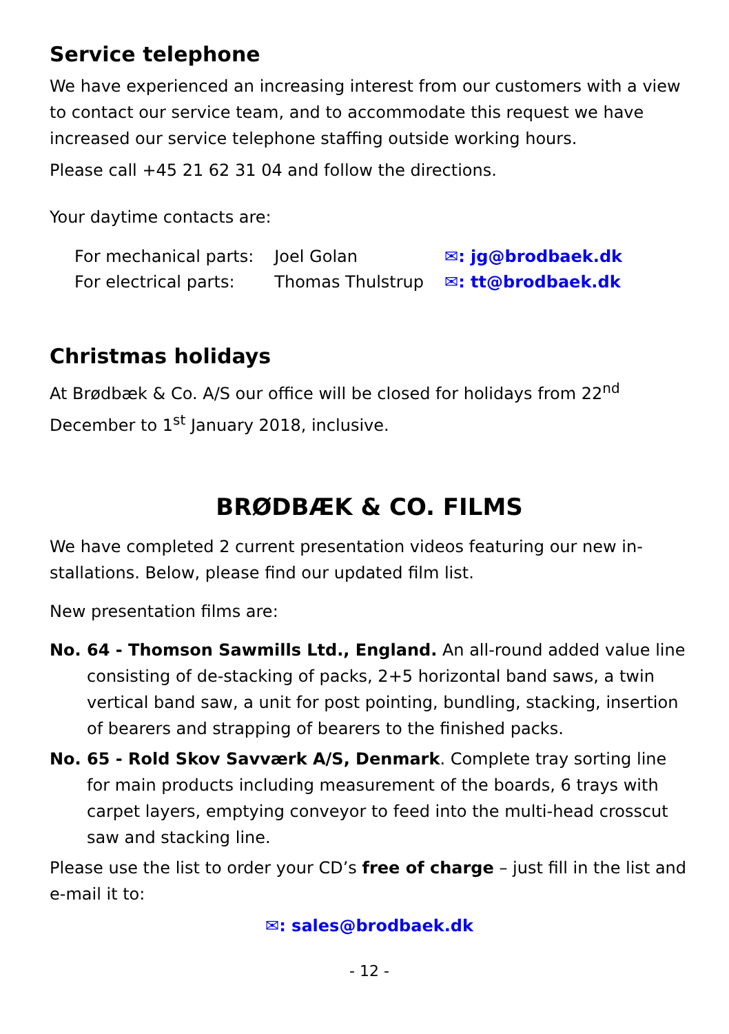Service telephone
We have experienced an increasing interest from our customers with a view to contact our service team, and to accommodate this request we have increased our service telephone staffing outside working hours.
Please call +45 21 62 31 04 and follow the directions.
Your daytime contacts are:
| For mechanical parts: | Joel Golan | ✉: jg@brodbaek.dk |
| For electrical parts: | Thomas Thulstrup | ✉: tt@brodbaek.dk |
Christmas holidays
At Brødbæk & Co. A/S our office will be closed for holidays from 22<sup>nd</sup> December to 1<sup>st</sup> January 2018, inclusive.
BRØDBÆK & CO. FILMS
We have completed 2 current presentation videos featuring our new in-stallations. Below, please find our updated film list.
New presentation films are:
No. 64 - Thomson Sawmills Ltd., England. An all-round added value line consisting of de-stacking of packs, 2+5 horizontal band saws, a twin vertical band saw, a unit for post pointing, bundling, stacking, insertion of bearers and strapping of bearers to the finished packs.
No. 65 - Rold Skov Savværk A/S, Denmark. Complete tray sorting line for main products including measurement of the boards, 6 trays with carpet layers, emptying conveyor to feed into the multi-head crosscut saw and stacking line.
Please use the list to order your CD’s free of charge – just fill in the list and e-mail it to:
✉: sales@brodbaek.dk
- 12 -